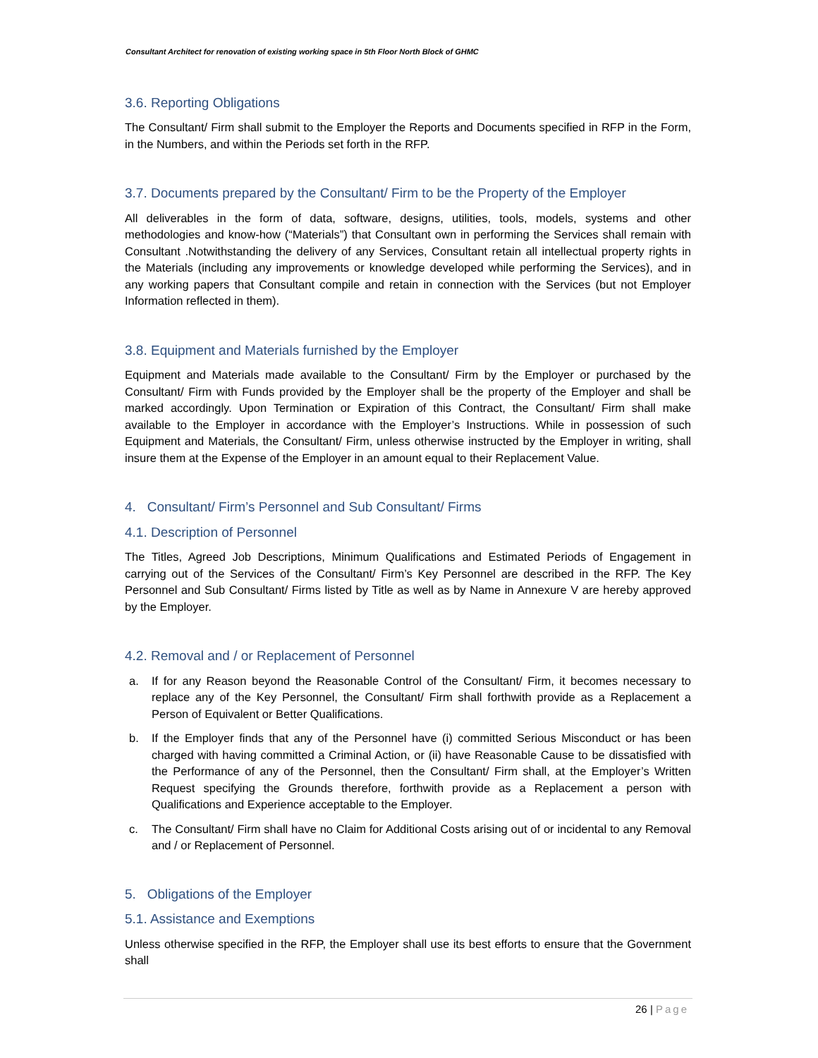Consultant Architect for renovation of existing working space in 5th Floor North Block of GHMC
3.6. Reporting Obligations
The Consultant/ Firm shall submit to the Employer the Reports and Documents specified in RFP in the Form, in the Numbers, and within the Periods set forth in the RFP.
3.7. Documents prepared by the Consultant/ Firm to be the Property of the Employer
All deliverables in the form of data, software, designs, utilities, tools, models, systems and other methodologies and know-how (“Materials”) that Consultant own in performing the Services shall remain with Consultant .Notwithstanding the delivery of any Services, Consultant retain all intellectual property rights in the Materials (including any improvements or knowledge developed while performing the Services), and in any working papers that Consultant compile and retain in connection with the Services (but not Employer Information reflected in them).
3.8. Equipment and Materials furnished by the Employer
Equipment and Materials made available to the Consultant/ Firm by the Employer or purchased by the Consultant/ Firm with Funds provided by the Employer shall be the property of the Employer and shall be marked accordingly. Upon Termination or Expiration of this Contract, the Consultant/ Firm shall make available to the Employer in accordance with the Employer’s Instructions. While in possession of such Equipment and Materials, the Consultant/ Firm, unless otherwise instructed by the Employer in writing, shall insure them at the Expense of the Employer in an amount equal to their Replacement Value.
4. Consultant/ Firm’s Personnel and Sub Consultant/ Firms
4.1. Description of Personnel
The Titles, Agreed Job Descriptions, Minimum Qualifications and Estimated Periods of Engagement in carrying out of the Services of the Consultant/ Firm’s Key Personnel are described in the RFP. The Key Personnel and Sub Consultant/ Firms listed by Title as well as by Name in Annexure V are hereby approved by the Employer.
4.2. Removal and / or Replacement of Personnel
a. If for any Reason beyond the Reasonable Control of the Consultant/ Firm, it becomes necessary to replace any of the Key Personnel, the Consultant/ Firm shall forthwith provide as a Replacement a Person of Equivalent or Better Qualifications.
b. If the Employer finds that any of the Personnel have (i) committed Serious Misconduct or has been charged with having committed a Criminal Action, or (ii) have Reasonable Cause to be dissatisfied with the Performance of any of the Personnel, then the Consultant/ Firm shall, at the Employer’s Written Request specifying the Grounds therefore, forthwith provide as a Replacement a person with Qualifications and Experience acceptable to the Employer.
c. The Consultant/ Firm shall have no Claim for Additional Costs arising out of or incidental to any Removal and / or Replacement of Personnel.
5. Obligations of the Employer
5.1. Assistance and Exemptions
Unless otherwise specified in the RFP, the Employer shall use its best efforts to ensure that the Government shall
26 | Page